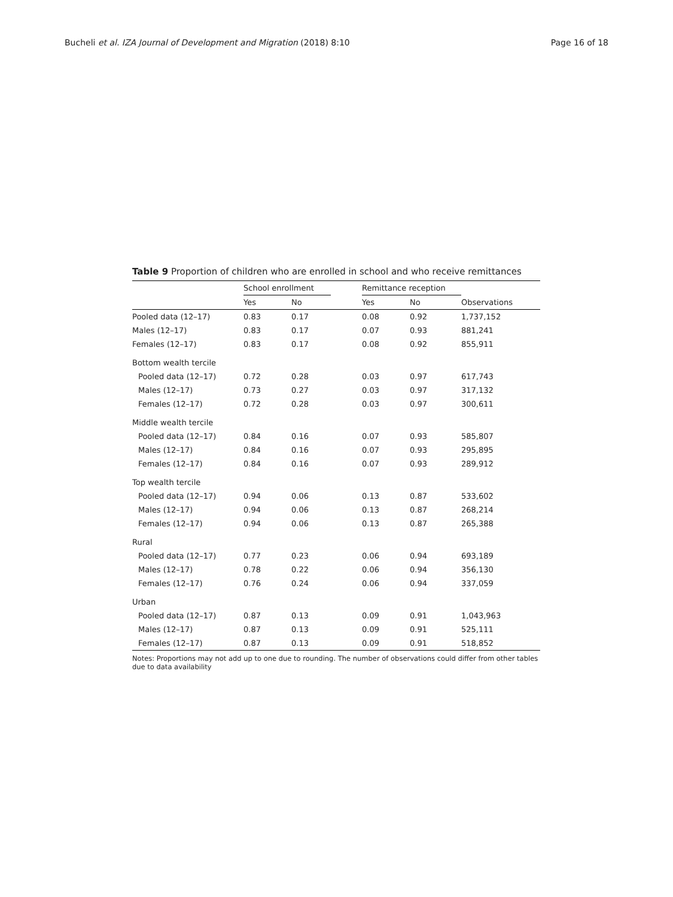Bucheli et al. IZA Journal of Development and Migration (2018) 8:10
Page 16 of 18
Table 9 Proportion of children who are enrolled in school and who receive remittances
| | School enrollment | | | Remittance reception | | |
| --- | --- | --- | --- | --- | --- | --- |
| | Yes | No | | Yes | No | Observations |
| Pooled data (12–17) | 0.83 | 0.17 | | 0.08 | 0.92 | 1,737,152 |
| Males (12–17) | 0.83 | 0.17 | | 0.07 | 0.93 | 881,241 |
| Females (12–17) | 0.83 | 0.17 | | 0.08 | 0.92 | 855,911 |
| Bottom wealth tercile | | | | | | |
| Pooled data (12–17) | 0.72 | 0.28 | | 0.03 | 0.97 | 617,743 |
| Males (12–17) | 0.73 | 0.27 | | 0.03 | 0.97 | 317,132 |
| Females (12–17) | 0.72 | 0.28 | | 0.03 | 0.97 | 300,611 |
| Middle wealth tercile | | | | | | |
| Pooled data (12–17) | 0.84 | 0.16 | | 0.07 | 0.93 | 585,807 |
| Males (12–17) | 0.84 | 0.16 | | 0.07 | 0.93 | 295,895 |
| Females (12–17) | 0.84 | 0.16 | | 0.07 | 0.93 | 289,912 |
| Top wealth tercile | | | | | | |
| Pooled data (12–17) | 0.94 | 0.06 | | 0.13 | 0.87 | 533,602 |
| Males (12–17) | 0.94 | 0.06 | | 0.13 | 0.87 | 268,214 |
| Females (12–17) | 0.94 | 0.06 | | 0.13 | 0.87 | 265,388 |
| Rural | | | | | | |
| Pooled data (12–17) | 0.77 | 0.23 | | 0.06 | 0.94 | 693,189 |
| Males (12–17) | 0.78 | 0.22 | | 0.06 | 0.94 | 356,130 |
| Females (12–17) | 0.76 | 0.24 | | 0.06 | 0.94 | 337,059 |
| Urban | | | | | | |
| Pooled data (12–17) | 0.87 | 0.13 | | 0.09 | 0.91 | 1,043,963 |
| Males (12–17) | 0.87 | 0.13 | | 0.09 | 0.91 | 525,111 |
| Females (12–17) | 0.87 | 0.13 | | 0.09 | 0.91 | 518,852 |
Notes: Proportions may not add up to one due to rounding. The number of observations could differ from other tables due to data availability